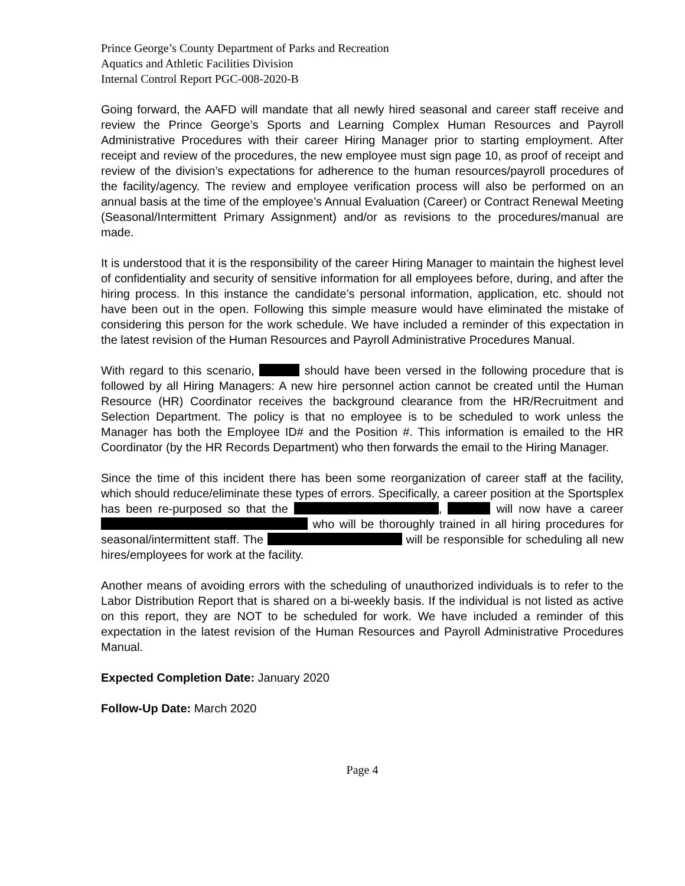Prince George’s County Department of Parks and Recreation
Aquatics and Athletic Facilities Division
Internal Control Report PGC-008-2020-B
Going forward, the AAFD will mandate that all newly hired seasonal and career staff receive and review the Prince George’s Sports and Learning Complex Human Resources and Payroll Administrative Procedures with their career Hiring Manager prior to starting employment. After receipt and review of the procedures, the new employee must sign page 10, as proof of receipt and review of the division’s expectations for adherence to the human resources/payroll procedures of the facility/agency. The review and employee verification process will also be performed on an annual basis at the time of the employee’s Annual Evaluation (Career) or Contract Renewal Meeting (Seasonal/Intermittent Primary Assignment) and/or as revisions to the procedures/manual are made.
It is understood that it is the responsibility of the career Hiring Manager to maintain the highest level of confidentiality and security of sensitive information for all employees before, during, and after the hiring process. In this instance the candidate’s personal information, application, etc. should not have been out in the open. Following this simple measure would have eliminated the mistake of considering this person for the work schedule. We have included a reminder of this expectation in the latest revision of the Human Resources and Payroll Administrative Procedures Manual.
With regard to this scenario, should have been versed in the following procedure that is followed by all Hiring Managers: A new hire personnel action cannot be created until the Human Resource (HR) Coordinator receives the background clearance from the HR/Recruitment and Selection Department. The policy is that no employee is to be scheduled to work unless the Manager has both the Employee ID# and the Position #. This information is emailed to the HR Coordinator (by the HR Records Department) who then forwards the email to the Hiring Manager.
Since the time of this incident there has been some reorganization of career staff at the facility, which should reduce/eliminate these types of errors. Specifically, a career position at the Sportsplex has been re-purposed so that the , will now have a career who will be thoroughly trained in all hiring procedures for seasonal/intermittent staff. The will be responsible for scheduling all new hires/employees for work at the facility.
Another means of avoiding errors with the scheduling of unauthorized individuals is to refer to the Labor Distribution Report that is shared on a bi-weekly basis. If the individual is not listed as active on this report, they are NOT to be scheduled for work. We have included a reminder of this expectation in the latest revision of the Human Resources and Payroll Administrative Procedures Manual.
Expected Completion Date: January 2020
Follow-Up Date: March 2020
Page 4